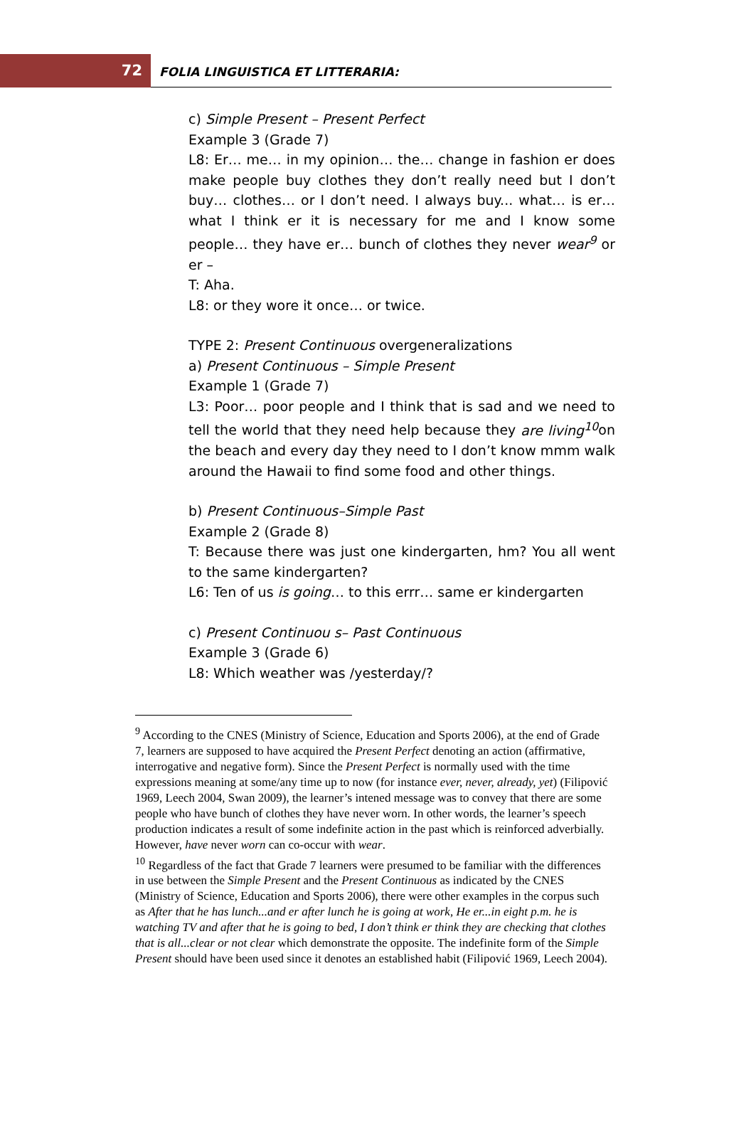72
FOLIA LINGUISTICA ET LITTERARIA:
c) Simple Present – Present Perfect
Example 3 (Grade 7)
L8: Er… me… in my opinion… the… change in fashion er does make people buy clothes they don’t really need but I don’t buy… clothes… or I don’t need. I always buy... what… is er… what I think er it is necessary for me and I know some people… they have er… bunch of clothes they never wear<sup>9</sup> or er –
T: Aha.
L8: or they wore it once… or twice.
TYPE 2: Present Continuous overgeneralizations
a) Present Continuous – Simple Present
Example 1 (Grade 7)
L3: Poor… poor people and I think that is sad and we need to tell the world that they need help because they are living<sup>10</sup>on the beach and every day they need to I don’t know mmm walk around the Hawaii to find some food and other things.
b) Present Continuous–Simple Past
Example 2 (Grade 8)
T: Because there was just one kindergarten, hm? You all went to the same kindergarten?
L6: Ten of us is going… to this errr… same er kindergarten
c) Present Continuou s– Past Continuous
Example 3 (Grade 6)
L8: Which weather was /yesterday/?
<sup>9</sup> According to the CNES (Ministry of Science, Education and Sports 2006), at the end of Grade 7, learners are supposed to have acquired the Present Perfect denoting an action (affirmative, interrogative and negative form). Since the Present Perfect is normally used with the time expressions meaning at some/any time up to now (for instance ever, never, already, yet) (Filipović 1969, Leech 2004, Swan 2009), the learner’s intened message was to convey that there are some people who have bunch of clothes they have never worn. In other words, the learner’s speech production indicates a result of some indefinite action in the past which is reinforced adverbially. However, have never worn can co-occur with wear.
<sup>10</sup> Regardless of the fact that Grade 7 learners were presumed to be familiar with the differences in use between the Simple Present and the Present Continuous as indicated by the CNES (Ministry of Science, Education and Sports 2006), there were other examples in the corpus such as After that he has lunch...and er after lunch he is going at work, He er...in eight p.m. he is watching TV and after that he is going to bed, I don’t think er think they are checking that clothes that is all...clear or not clear which demonstrate the opposite. The indefinite form of the Simple Present should have been used since it denotes an established habit (Filipović 1969, Leech 2004).